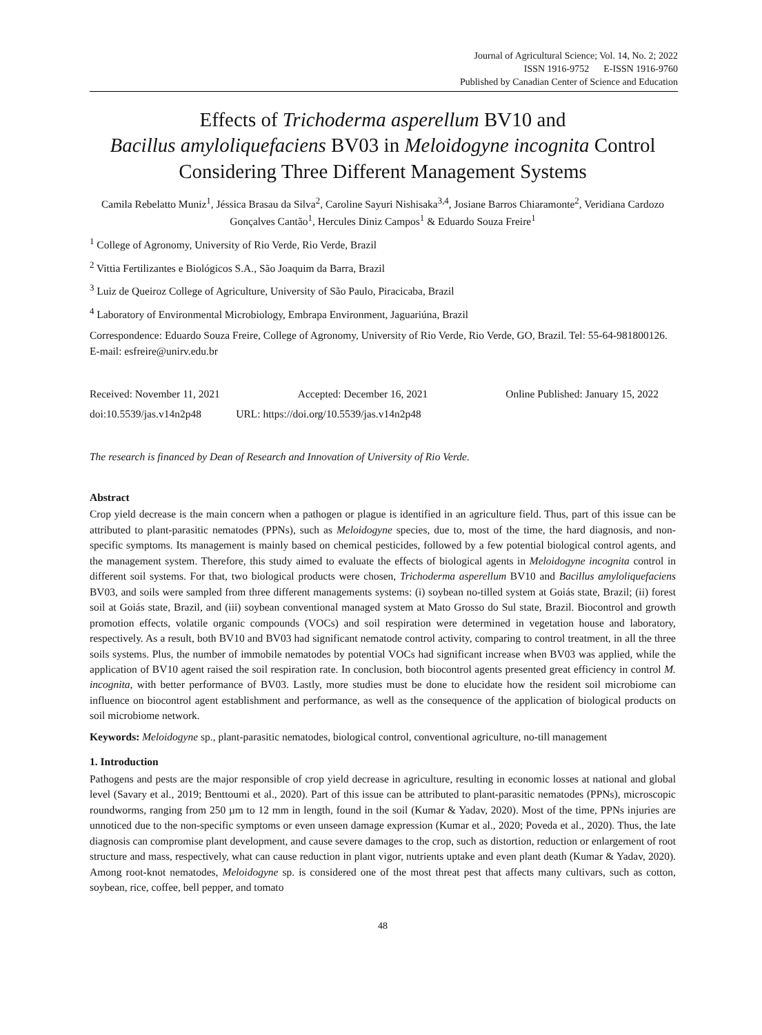Journal of Agricultural Science; Vol. 14, No. 2; 2022
ISSN 1916-9752 E-ISSN 1916-9760
Published by Canadian Center of Science and Education
Effects of Trichoderma asperellum BV10 and
Bacillus amyloliquefaciens BV03 in Meloidogyne incognita Control
Considering Three Different Management Systems
Camila Rebelatto Muniz<sup>1</sup>, Jéssica Brasau da Silva<sup>2</sup>, Caroline Sayuri Nishisaka<sup>3,4</sup>, Josiane Barros Chiaramonte<sup>2</sup>, Veridiana Cardozo Gonçalves Cantão<sup>1</sup>, Hercules Diniz Campos<sup>1</sup> & Eduardo Souza Freire<sup>1</sup>
<sup>1</sup> College of Agronomy, University of Rio Verde, Rio Verde, Brazil
<sup>2</sup> Vittia Fertilizantes e Biológicos S.A., São Joaquim da Barra, Brazil
<sup>3</sup> Luiz de Queiroz College of Agriculture, University of São Paulo, Piracicaba, Brazil
<sup>4</sup> Laboratory of Environmental Microbiology, Embrapa Environment, Jaguariúna, Brazil
Correspondence: Eduardo Souza Freire, College of Agronomy, University of Rio Verde, Rio Verde, GO, Brazil. Tel: 55-64-981800126. E-mail: esfreire@unirv.edu.br
Received: November 11, 2021 Accepted: December 16, 2021 Online Published: January 15, 2022
doi:10.5539/jas.v14n2p48 URL: https://doi.org/10.5539/jas.v14n2p48
The research is financed by Dean of Research and Innovation of University of Rio Verde.
Abstract
Crop yield decrease is the main concern when a pathogen or plague is identified in an agriculture field. Thus, part of this issue can be attributed to plant-parasitic nematodes (PPNs), such as Meloidogyne species, due to, most of the time, the hard diagnosis, and non-specific symptoms. Its management is mainly based on chemical pesticides, followed by a few potential biological control agents, and the management system. Therefore, this study aimed to evaluate the effects of biological agents in Meloidogyne incognita control in different soil systems. For that, two biological products were chosen, Trichoderma asperellum BV10 and Bacillus amyloliquefaciens BV03, and soils were sampled from three different managements systems: (i) soybean no-tilled system at Goiás state, Brazil; (ii) forest soil at Goiás state, Brazil, and (iii) soybean conventional managed system at Mato Grosso do Sul state, Brazil. Biocontrol and growth promotion effects, volatile organic compounds (VOCs) and soil respiration were determined in vegetation house and laboratory, respectively. As a result, both BV10 and BV03 had significant nematode control activity, comparing to control treatment, in all the three soils systems. Plus, the number of immobile nematodes by potential VOCs had significant increase when BV03 was applied, while the application of BV10 agent raised the soil respiration rate. In conclusion, both biocontrol agents presented great efficiency in control M. incognita, with better performance of BV03. Lastly, more studies must be done to elucidate how the resident soil microbiome can influence on biocontrol agent establishment and performance, as well as the consequence of the application of biological products on soil microbiome network.
Keywords: Meloidogyne sp., plant-parasitic nematodes, biological control, conventional agriculture, no-till management
1. Introduction
Pathogens and pests are the major responsible of crop yield decrease in agriculture, resulting in economic losses at national and global level (Savary et al., 2019; Benttoumi et al., 2020). Part of this issue can be attributed to plant-parasitic nematodes (PPNs), microscopic roundworms, ranging from 250 µm to 12 mm in length, found in the soil (Kumar & Yadav, 2020). Most of the time, PPNs injuries are unnoticed due to the non-specific symptoms or even unseen damage expression (Kumar et al., 2020; Poveda et al., 2020). Thus, the late diagnosis can compromise plant development, and cause severe damages to the crop, such as distortion, reduction or enlargement of root structure and mass, respectively, what can cause reduction in plant vigor, nutrients uptake and even plant death (Kumar & Yadav, 2020). Among root-knot nematodes, Meloidogyne sp. is considered one of the most threat pest that affects many cultivars, such as cotton, soybean, rice, coffee, bell pepper, and tomato
48